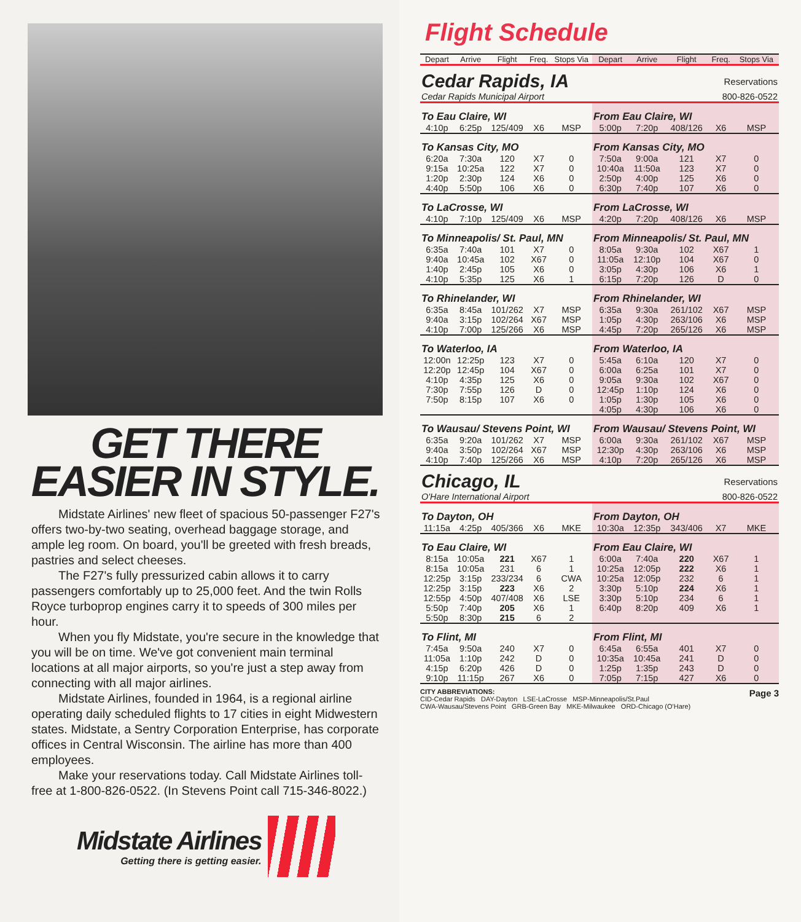GET THERE
EASIER IN STYLE.
Midstate Airlines' new fleet of spacious 50-passenger F27's offers two-by-two seating, overhead baggage storage, and ample leg room. On board, you'll be greeted with fresh breads, pastries and select cheeses.
The F27's fully pressurized cabin allows it to carry passengers comfortably up to 25,000 feet. And the twin Rolls Royce turboprop engines carry it to speeds of 300 miles per hour.
When you fly Midstate, you're secure in the knowledge that you will be on time. We've got convenient main terminal locations at all major airports, so you're just a step away from connecting with all major airlines.
Midstate Airlines, founded in 1964, is a regional airline operating daily scheduled flights to 17 cities in eight Midwestern states. Midstate, a Sentry Corporation Enterprise, has corporate offices in Central Wisconsin. The airline has more than 400 employees.
Make your reservations today. Call Midstate Airlines toll-free at 1-800-826-0522. (In Stevens Point call 715-346-8022.)
Midstate Airlines
Getting there is getting easier.
Flight Schedule
| Depart | Arrive | Flight | Freq. | Stops Via | Depart | Arrive | Flight | Freq. | Stops Via |
| --- | --- | --- | --- | --- | --- | --- | --- | --- | --- |
| Cedar Rapids, IA | | | | | | | Reservations | | |
| Cedar Rapids Municipal Airport | | | | | | | 800-826-0522 | | |
| To Eau Claire, WI | | | | | From Eau Claire, WI | | | | |
| 4:10p | 6:25p | 125/409 | X6 | MSP | 5:00p | 7:20p | 408/126 | X6 | MSP |
| To Kansas City, MO | | | | | From Kansas City, MO | | | | |
| 6:20a | 7:30a | 120 | X7 | 0 | 7:50a | 9:00a | 121 | X7 | 0 |
| 9:15a | 10:25a | 122 | X7 | 0 | 10:40a | 11:50a | 123 | X7 | 0 |
| 1:20p | 2:30p | 124 | X6 | 0 | 2:50p | 4:00p | 125 | X6 | 0 |
| 4:40p | 5:50p | 106 | X6 | 0 | 6:30p | 7:40p | 107 | X6 | 0 |
| To LaCrosse, WI | | | | | From LaCrosse, WI | | | | |
| 4:10p | 7:10p | 125/409 | X6 | MSP | 4:20p | 7:20p | 408/126 | X6 | MSP |
| To Minneapolis/ St. Paul, MN | | | | | From Minneapolis/ St. Paul, MN | | | | |
| 6:35a | 7:40a | 101 | X7 | 0 | 8:05a | 9:30a | 102 | X67 | 1 |
| 9:40a | 10:45a | 102 | X67 | 0 | 11:05a | 12:10p | 104 | X67 | 0 |
| 1:40p | 2:45p | 105 | X6 | 0 | 3:05p | 4:30p | 106 | X6 | 1 |
| 4:10p | 5:35p | 125 | X6 | 1 | 6:15p | 7:20p | 126 | D | 0 |
| To Rhinelander, WI | | | | | From Rhinelander, WI | | | | |
| 6:35a | 8:45a | 101/262 | X7 | MSP | 6:35a | 9:30a | 261/102 | X67 | MSP |
| 9:40a | 3:15p | 102/264 | X67 | MSP | 1:05p | 4:30p | 263/106 | X6 | MSP |
| 4:10p | 7:00p | 125/266 | X6 | MSP | 4:45p | 7:20p | 265/126 | X6 | MSP |
| To Waterloo, IA | | | | | From Waterloo, IA | | | | |
| 12:00n | 12:25p | 123 | X7 | 0 | 5:45a | 6:10a | 120 | X7 | 0 |
| 12:20p | 12:45p | 104 | X67 | 0 | 6:00a | 6:25a | 101 | X7 | 0 |
| 4:10p | 4:35p | 125 | X6 | 0 | 9:05a | 9:30a | 102 | X67 | 0 |
| 7:30p | 7:55p | 126 | D | 0 | 12:45p | 1:10p | 124 | X6 | 0 |
| 7:50p | 8:15p | 107 | X6 | 0 | 1:05p | 1:30p | 105 | X6 | 0 |
| | | | | | 4:05p | 4:30p | 106 | X6 | 0 |
| To Wausau/ Stevens Point, WI | | | | | From Wausau/ Stevens Point, WI | | | | |
| 6:35a | 9:20a | 101/262 | X7 | MSP | 6:00a | 9:30a | 261/102 | X67 | MSP |
| 9:40a | 3:50p | 102/264 | X67 | MSP | 12:30p | 4:30p | 263/106 | X6 | MSP |
| 4:10p | 7:40p | 125/266 | X6 | MSP | 4:10p | 7:20p | 265/126 | X6 | MSP |
| Chicago, IL | | | | | | | Reservations | | |
| O'Hare International Airport | | | | | | | 800-826-0522 | | |
| To Dayton, OH | | | | | From Dayton, OH | | | | |
| 11:15a | 4:25p | 405/366 | X6 | MKE | 10:30a | 12:35p | 343/406 | X7 | MKE |
| To Eau Claire, WI | | | | | From Eau Claire, WI | | | | |
| 8:15a | 10:05a | 221 | X67 | 1 | 6:00a | 7:40a | 220 | X67 | 1 |
| 8:15a | 10:05a | 231 | 6 | 1 | 10:25a | 12:05p | 222 | X6 | 1 |
| 12:25p | 3:15p | 233/234 | 6 | CWA | 10:25a | 12:05p | 232 | 6 | 1 |
| 12:25p | 3:15p | 223 | X6 | 2 | 3:30p | 5:10p | 224 | X6 | 1 |
| 12:55p | 4:50p | 407/408 | X6 | LSE | 3:30p | 5:10p | 234 | 6 | 1 |
| 5:50p | 7:40p | 205 | X6 | 1 | 6:40p | 8:20p | 409 | X6 | 1 |
| 5:50p | 8:30p | 215 | 6 | 2 | | | | | |
| To Flint, MI | | | | | From Flint, MI | | | | |
| 7:45a | 9:50a | 240 | X7 | 0 | 6:45a | 6:55a | 401 | X7 | 0 |
| 11:05a | 1:10p | 242 | D | 0 | 10:35a | 10:45a | 241 | D | 0 |
| 4:15p | 6:20p | 426 | D | 0 | 1:25p | 1:35p | 243 | D | 0 |
| 9:10p | 11:15p | 267 | X6 | 0 | 7:05p | 7:15p | 427 | X6 | 0 |
CITY ABBREVIATIONS:
CID-Cedar Rapids DAY-Dayton LSE-LaCrosse MSP-Minneapolis/St.Paul
CWA-Wausau/Stevens Point GRB-Green Bay MKE-Milwaukee ORD-Chicago (O'Hare)
Page 3